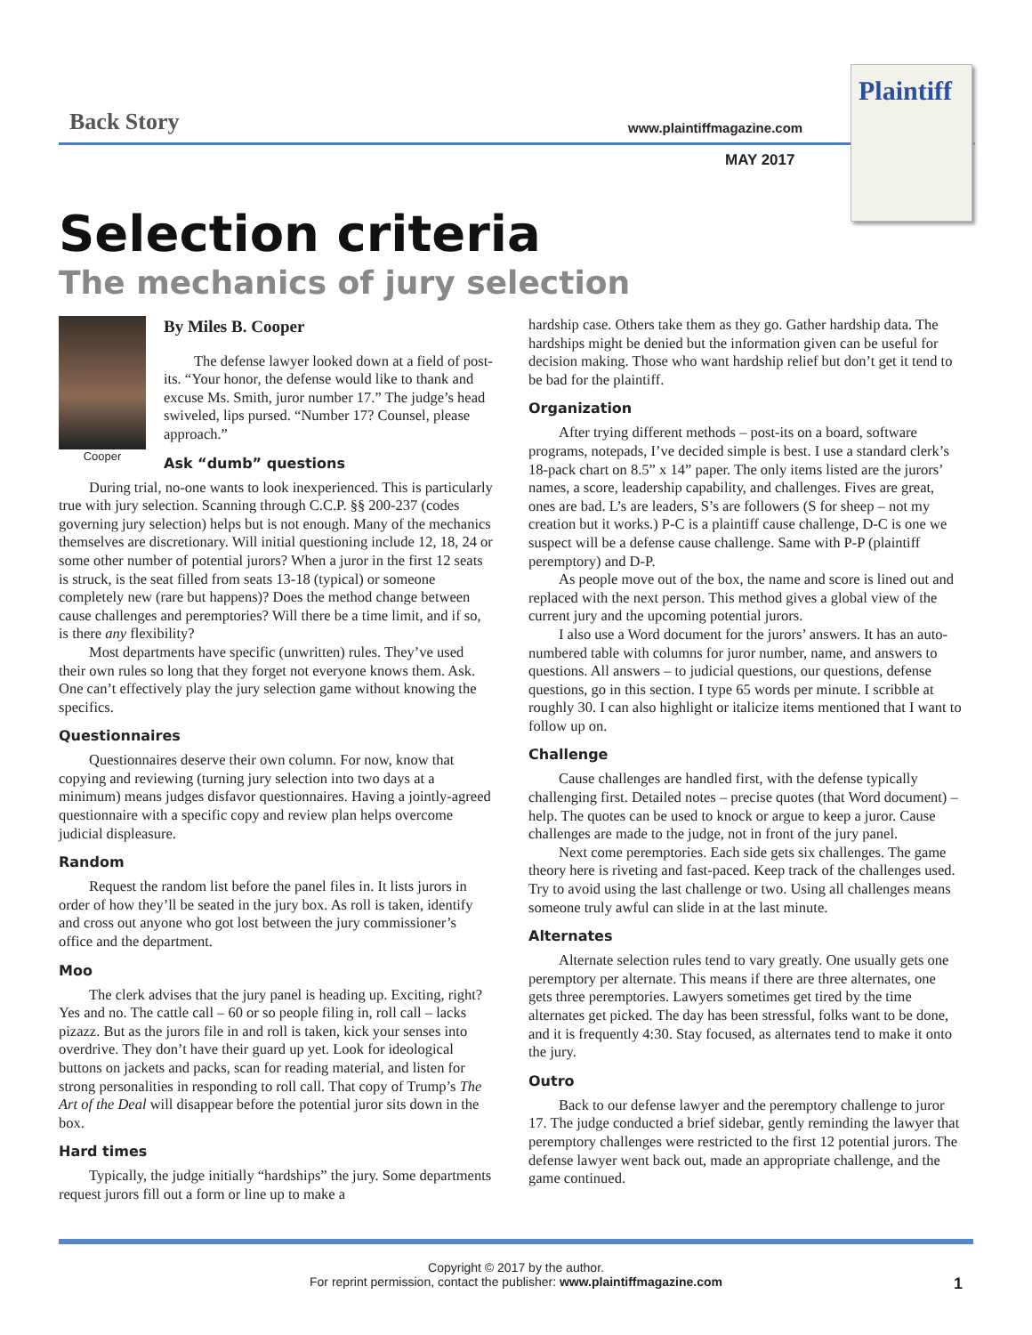Back Story www.plaintiffmagazine.com
MAY 2017
Plaintiff
Selection criteria
The mechanics of jury selection
Cooper
By Miles B. Cooper
The defense lawyer looked down at a field of post-its. “Your honor, the defense would like to thank and excuse Ms. Smith, juror number 17.” The judge’s head swiveled, lips pursed. “Number 17? Counsel, please approach.”
Ask “dumb” questions
During trial, no-one wants to look inexperienced. This is particularly true with jury selection. Scanning through C.C.P. §§ 200-237 (codes governing jury selection) helps but is not enough. Many of the mechanics themselves are discretionary. Will initial questioning include 12, 18, 24 or some other number of potential jurors? When a juror in the first 12 seats is struck, is the seat filled from seats 13-18 (typical) or someone completely new (rare but happens)? Does the method change between cause challenges and peremptories? Will there be a time limit, and if so, is there any flexibility?
Most departments have specific (unwritten) rules. They’ve used their own rules so long that they forget not everyone knows them. Ask. One can’t effectively play the jury selection game without knowing the specifics.
Questionnaires
Questionnaires deserve their own column. For now, know that copying and reviewing (turning jury selection into two days at a minimum) means judges disfavor questionnaires. Having a jointly-agreed questionnaire with a specific copy and review plan helps overcome judicial displeasure.
Random
Request the random list before the panel files in. It lists jurors in order of how they’ll be seated in the jury box. As roll is taken, identify and cross out anyone who got lost between the jury commissioner’s office and the department.
Moo
The clerk advises that the jury panel is heading up. Exciting, right? Yes and no. The cattle call – 60 or so people filing in, roll call – lacks pizazz. But as the jurors file in and roll is taken, kick your senses into overdrive. They don’t have their guard up yet. Look for ideological buttons on jackets and packs, scan for reading material, and listen for strong personalities in responding to roll call. That copy of Trump’s The Art of the Deal will disappear before the potential juror sits down in the box.
Hard times
Typically, the judge initially “hardships” the jury. Some departments request jurors fill out a form or line up to make a
hardship case. Others take them as they go. Gather hardship data. The hardships might be denied but the information given can be useful for decision making. Those who want hardship relief but don’t get it tend to be bad for the plaintiff.
Organization
After trying different methods – post-its on a board, software programs, notepads, I’ve decided simple is best. I use a standard clerk’s 18-pack chart on 8.5” x 14” paper. The only items listed are the jurors’ names, a score, leadership capability, and challenges. Fives are great, ones are bad. L’s are leaders, S’s are followers (S for sheep – not my creation but it works.) P-C is a plaintiff cause challenge, D-C is one we suspect will be a defense cause challenge. Same with P-P (plaintiff peremptory) and D-P.
As people move out of the box, the name and score is lined out and replaced with the next person. This method gives a global view of the current jury and the upcoming potential jurors.
I also use a Word document for the jurors’ answers. It has an auto-numbered table with columns for juror number, name, and answers to questions. All answers – to judicial questions, our questions, defense questions, go in this section. I type 65 words per minute. I scribble at roughly 30. I can also highlight or italicize items mentioned that I want to follow up on.
Challenge
Cause challenges are handled first, with the defense typically challenging first. Detailed notes – precise quotes (that Word document) – help. The quotes can be used to knock or argue to keep a juror. Cause challenges are made to the judge, not in front of the jury panel.
Next come peremptories. Each side gets six challenges. The game theory here is riveting and fast-paced. Keep track of the challenges used. Try to avoid using the last challenge or two. Using all challenges means someone truly awful can slide in at the last minute.
Alternates
Alternate selection rules tend to vary greatly. One usually gets one peremptory per alternate. This means if there are three alternates, one gets three peremptories. Lawyers sometimes get tired by the time alternates get picked. The day has been stressful, folks want to be done, and it is frequently 4:30. Stay focused, as alternates tend to make it onto the jury.
Outro
Back to our defense lawyer and the peremptory challenge to juror 17. The judge conducted a brief sidebar, gently reminding the lawyer that peremptory challenges were restricted to the first 12 potential jurors. The defense lawyer went back out, made an appropriate challenge, and the game continued.
Copyright © 2017 by the author.
For reprint permission, contact the publisher: www.plaintiffmagazine.com
1